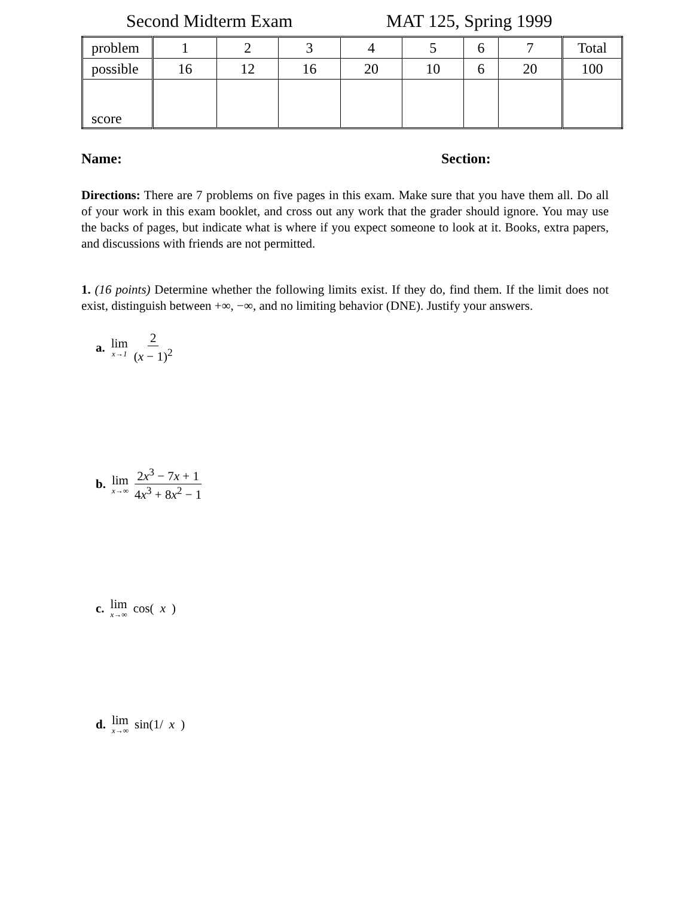Second Midterm Exam MAT 125, Spring 1999
| problem | 1 | 2 | 3 | 4 | 5 | 6 | 7 | Total |
| possible | 16 | 12 | 16 | 20 | 10 | 6 | 20 | 100 |
| score | | | | | | | | |
Name: Section:
Directions: There are 7 problems on five pages in this exam. Make sure that you have them all. Do all of your work in this exam booklet, and cross out any work that the grader should ignore. You may use the backs of pages, but indicate what is where if you expect someone to look at it. Books, extra papers, and discussions with friends are not permitted.
1. (16 points) Determine whether the following limits exist. If they do, find them. If the limit does not exist, distinguish between +∞, −∞, and no limiting behavior (DNE). Justify your answers.
a. lim x→1 2 (x − 1)<sup>2</sup>
b. lim x→∞ 2x<sup>3</sup> − 7x + 1 4x<sup>3</sup> + 8x<sup>2</sup> − 1
c. lim x→∞ cos(x)
d. lim x→∞ sin(1/ x)